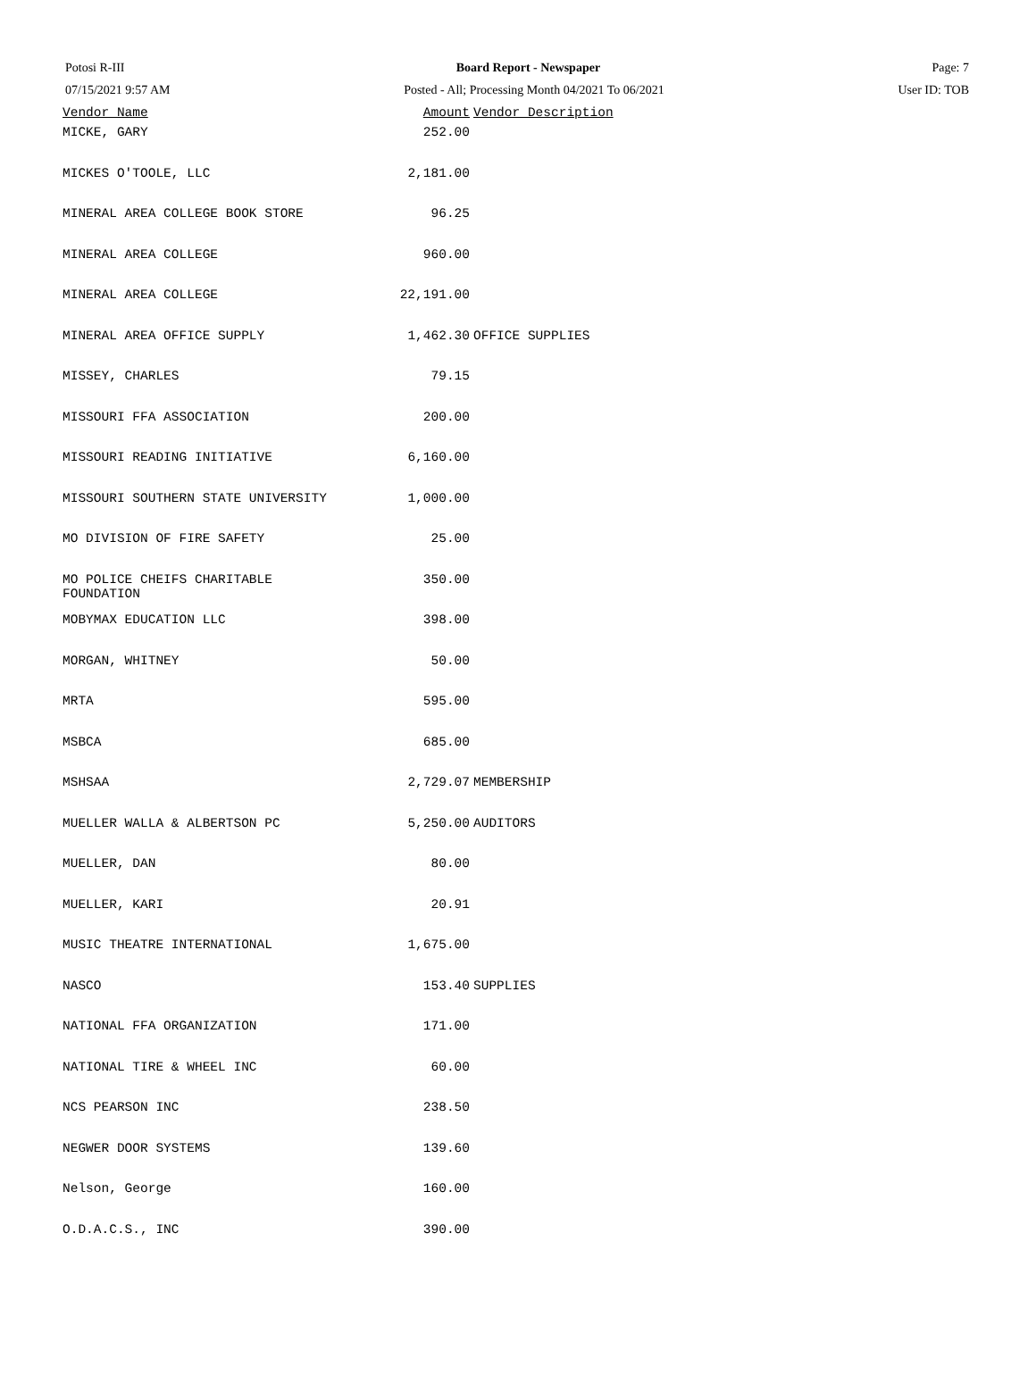Potosi R-III Board Report - Newspaper Page: 7
07/15/2021 9:57 AM Posted - All; Processing Month 04/2021 To 06/2021 User ID: TOB
| Vendor Name | Amount | Vendor Description |
| --- | --- | --- |
| MICKE, GARY | 252.00 | |
| MICKES O'TOOLE, LLC | 2,181.00 | |
| MINERAL AREA COLLEGE BOOK STORE | 96.25 | |
| MINERAL AREA COLLEGE | 960.00 | |
| MINERAL AREA COLLEGE | 22,191.00 | |
| MINERAL AREA OFFICE SUPPLY | 1,462.30 | OFFICE SUPPLIES |
| MISSEY, CHARLES | 79.15 | |
| MISSOURI FFA ASSOCIATION | 200.00 | |
| MISSOURI READING INITIATIVE | 6,160.00 | |
| MISSOURI SOUTHERN STATE UNIVERSITY | 1,000.00 | |
| MO DIVISION OF FIRE SAFETY | 25.00 | |
| MO POLICE CHEIFS CHARITABLE FOUNDATION | 350.00 | |
| MOBYMAX EDUCATION LLC | 398.00 | |
| MORGAN, WHITNEY | 50.00 | |
| MRTA | 595.00 | |
| MSBCA | 685.00 | |
| MSHSAA | 2,729.07 | MEMBERSHIP |
| MUELLER WALLA & ALBERTSON PC | 5,250.00 | AUDITORS |
| MUELLER, DAN | 80.00 | |
| MUELLER, KARI | 20.91 | |
| MUSIC THEATRE INTERNATIONAL | 1,675.00 | |
| NASCO | 153.40 | SUPPLIES |
| NATIONAL FFA ORGANIZATION | 171.00 | |
| NATIONAL TIRE & WHEEL INC | 60.00 | |
| NCS PEARSON INC | 238.50 | |
| NEGWER DOOR SYSTEMS | 139.60 | |
| Nelson, George | 160.00 | |
| O.D.A.C.S., INC | 390.00 | |